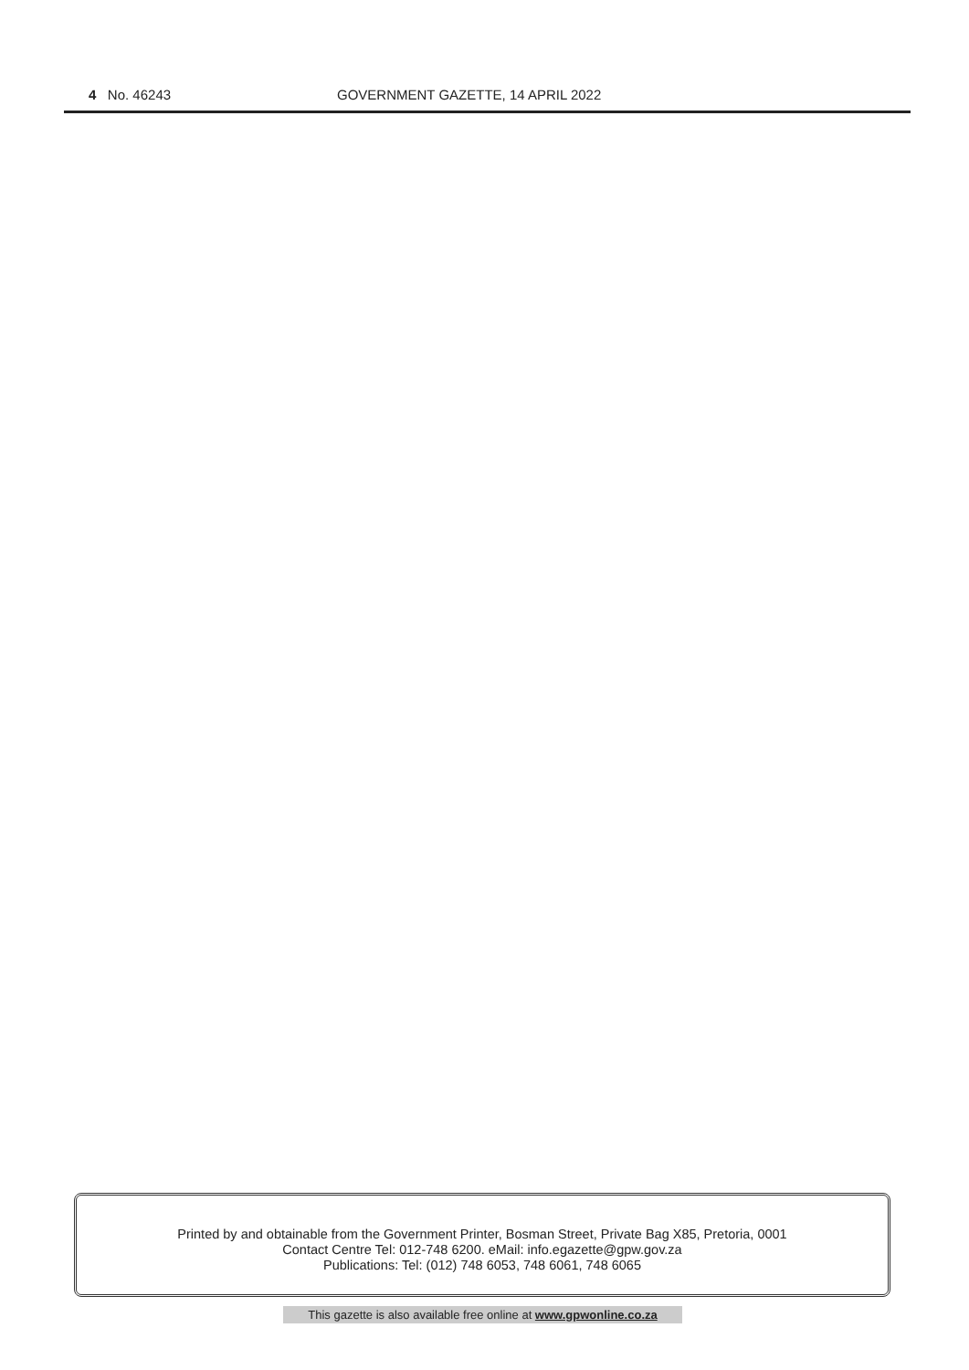4 No. 46243 GOVERNMENT GAZETTE, 14 APRIL 2022
Printed by and obtainable from the Government Printer, Bosman Street, Private Bag X85, Pretoria, 0001
Contact Centre Tel: 012-748 6200. eMail: info.egazette@gpw.gov.za
Publications: Tel: (012) 748 6053, 748 6061, 748 6065
This gazette is also available free online at www.gpwonline.co.za